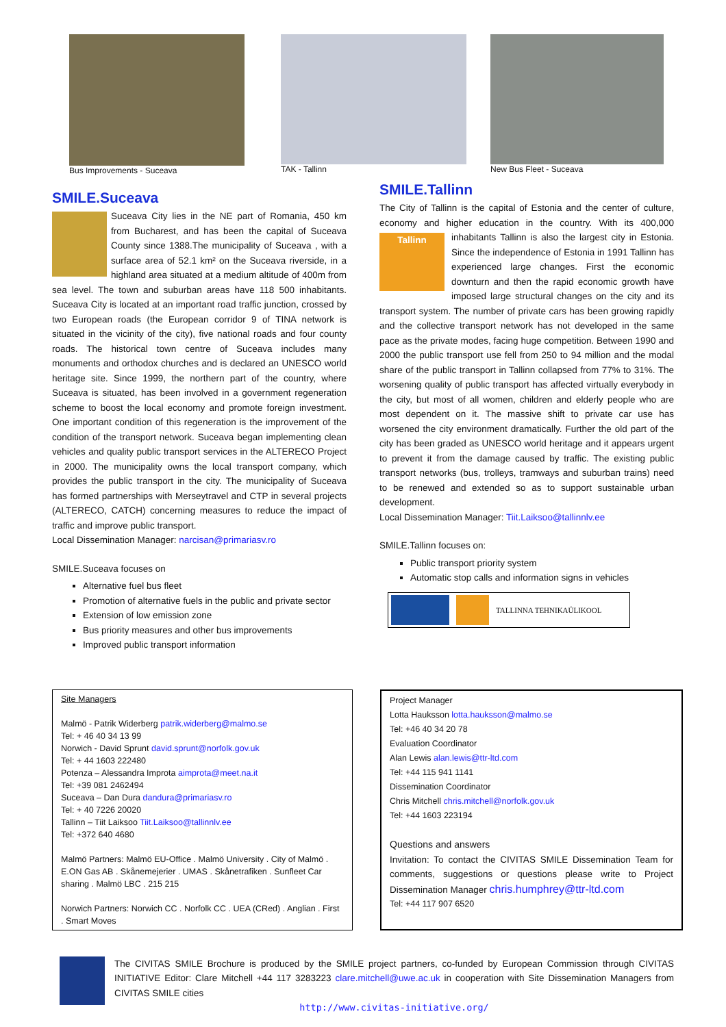Bus Improvements - Suceava TAK - Tallinn New Bus Fleet - Suceava
SMILE.Suceava
Suceava City lies in the NE part of Romania, 450 km from Bucharest, and has been the capital of Suceava County since 1388.The municipality of Suceava , with a surface area of 52.1 km² on the Suceava riverside, in a highland area situated at a medium altitude of 400m from sea level. The town and suburban areas have 118 500 inhabitants. Suceava City is located at an important road traffic junction, crossed by two European roads (the European corridor 9 of TINA network is situated in the vicinity of the city), five national roads and four county roads. The historical town centre of Suceava includes many monuments and orthodox churches and is declared an UNESCO world heritage site. Since 1999, the northern part of the country, where Suceava is situated, has been involved in a government regeneration scheme to boost the local economy and promote foreign investment. One important condition of this regeneration is the improvement of the condition of the transport network. Suceava began implementing clean vehicles and quality public transport services in the ALTERECO Project in 2000. The municipality owns the local transport company, which provides the public transport in the city. The municipality of Suceava has formed partnerships with Merseytravel and CTP in several projects (ALTERECO, CATCH) concerning measures to reduce the impact of traffic and improve public transport.
Local Dissemination Manager: narcisan@primariasv.ro
SMILE.Suceava focuses on
Alternative fuel bus fleet
Promotion of alternative fuels in the public and private sector
Extension of low emission zone
Bus priority measures and other bus improvements
Improved public transport information
SMILE.Tallinn
The City of Tallinn is the capital of Estonia and the center of culture, economy and higher education in the country. With its 400,000 inhabitants Tallinn Tallinn is also the largest city in Estonia. Since the independence of Estonia in 1991 Tallinn has experienced large changes. First the economic downturn and then the rapid economic growth have imposed large structural changes on the city and its transport system. The number of private cars has been growing rapidly and the collective transport network has not developed in the same pace as the private modes, facing huge competition. Between 1990 and 2000 the public transport use fell from 250 to 94 million and the modal share of the public transport in Tallinn collapsed from 77% to 31%. The worsening quality of public transport has affected virtually everybody in the city, but most of all women, children and elderly people who are most dependent on it. The massive shift to private car use has worsened the city environment dramatically. Further the old part of the city has been graded as UNESCO world heritage and it appears urgent to prevent it from the damage caused by traffic. The existing public transport networks (bus, trolleys, tramways and suburban trains) need to be renewed and extended so as to support sustainable urban development.
Local Dissemination Manager: Tiit.Laiksoo@tallinnlv.ee
SMILE.Tallinn focuses on:
Public transport priority system
Automatic stop calls and information signs in vehicles
TALLINNA TEHNIKAÜLIKOOL
Site Managers
Malmö - Patrik Widerberg patrik.widerberg@malmo.se
Tel: + 46 40 34 13 99
Norwich - David Sprunt david.sprunt@norfolk.gov.uk
Tel: + 44 1603 222480
Potenza – Alessandra Improta aimprota@meet.na.it
Tel: +39 081 2462494
Suceava – Dan Dura dandura@primariasv.ro
Tel: + 40 7226 20020
Tallinn – Tiit Laiksoo Tiit.Laiksoo@tallinnlv.ee
Tel: +372 640 4680
Malmö Partners: Malmö EU-Office . Malmö University . City of Malmö . E.ON Gas AB . Skånemejerier . UMAS . Skånetrafiken . Sunfleet Car sharing . Malmö LBC . 215 215
Norwich Partners: Norwich CC . Norfolk CC . UEA (CRed) . Anglian . First . Smart Moves
Project Manager
Lotta Hauksson lotta.hauksson@malmo.se
Tel: +46 40 34 20 78
Evaluation Coordinator
Alan Lewis alan.lewis@ttr-ltd.com
Tel: +44 115 941 1141
Dissemination Coordinator
Chris Mitchell chris.mitchell@norfolk.gov.uk
Tel: +44 1603 223194
Questions and answers
Invitation: To contact the CIVITAS SMILE Dissemination Team for comments, suggestions or questions please write to Project Dissemination Manager chris.humphrey@ttr-ltd.com
Tel: +44 117 907 6520
The CIVITAS SMILE Brochure is produced by the SMILE project partners, co-funded by European Commission through CIVITAS INITIATIVE Editor: Clare Mitchell +44 117 3283223 clare.mitchell@uwe.ac.uk in cooperation with Site Dissemination Managers from CIVITAS SMILE cities
http://www.civitas-initiative.org/